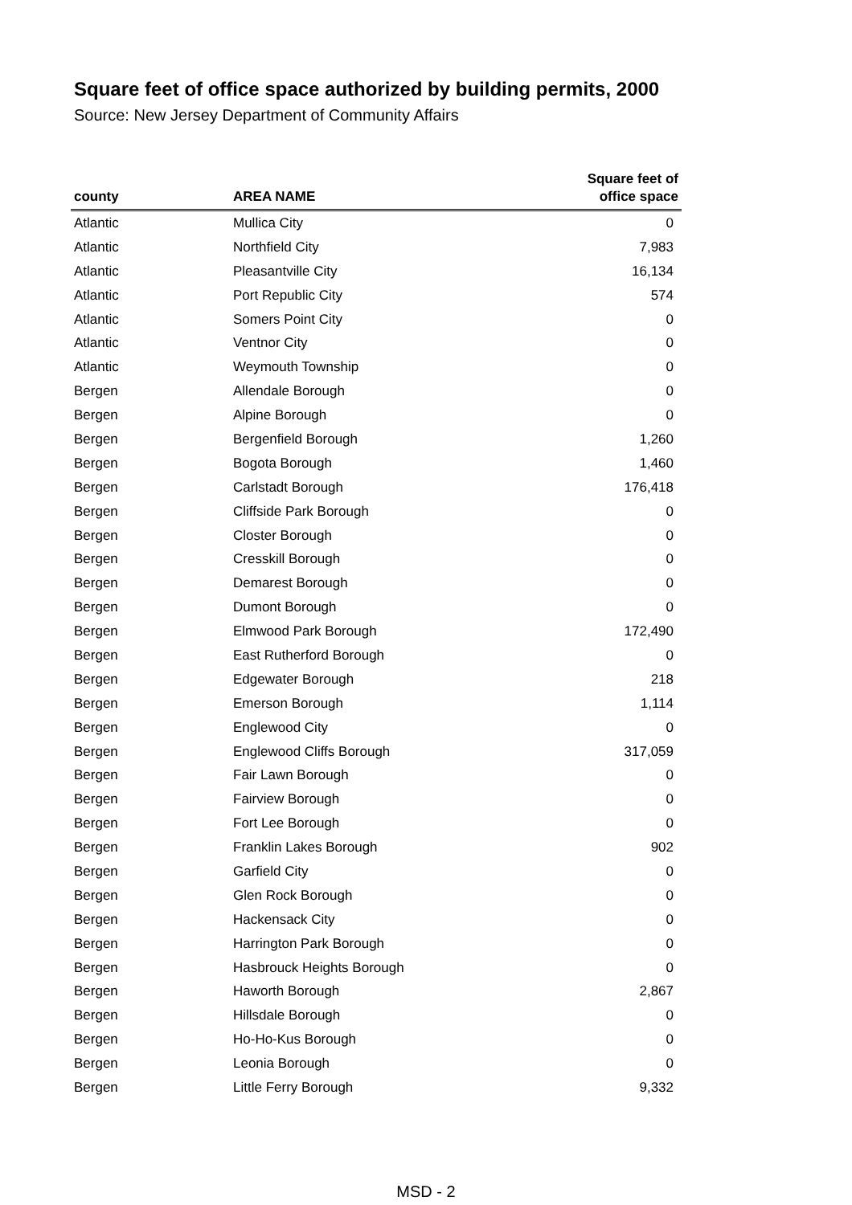Square feet of office space authorized by building permits, 2000
Source: New Jersey Department of Community Affairs
| county | AREA NAME | Square feet of office space |
| --- | --- | --- |
| Atlantic | Mullica City | 0 |
| Atlantic | Northfield City | 7,983 |
| Atlantic | Pleasantville City | 16,134 |
| Atlantic | Port Republic City | 574 |
| Atlantic | Somers Point City | 0 |
| Atlantic | Ventnor City | 0 |
| Atlantic | Weymouth Township | 0 |
| Bergen | Allendale Borough | 0 |
| Bergen | Alpine Borough | 0 |
| Bergen | Bergenfield Borough | 1,260 |
| Bergen | Bogota Borough | 1,460 |
| Bergen | Carlstadt Borough | 176,418 |
| Bergen | Cliffside Park Borough | 0 |
| Bergen | Closter Borough | 0 |
| Bergen | Cresskill Borough | 0 |
| Bergen | Demarest Borough | 0 |
| Bergen | Dumont Borough | 0 |
| Bergen | Elmwood Park Borough | 172,490 |
| Bergen | East Rutherford Borough | 0 |
| Bergen | Edgewater Borough | 218 |
| Bergen | Emerson Borough | 1,114 |
| Bergen | Englewood City | 0 |
| Bergen | Englewood Cliffs Borough | 317,059 |
| Bergen | Fair Lawn Borough | 0 |
| Bergen | Fairview Borough | 0 |
| Bergen | Fort Lee Borough | 0 |
| Bergen | Franklin Lakes Borough | 902 |
| Bergen | Garfield City | 0 |
| Bergen | Glen Rock Borough | 0 |
| Bergen | Hackensack City | 0 |
| Bergen | Harrington Park Borough | 0 |
| Bergen | Hasbrouck Heights Borough | 0 |
| Bergen | Haworth Borough | 2,867 |
| Bergen | Hillsdale Borough | 0 |
| Bergen | Ho-Ho-Kus Borough | 0 |
| Bergen | Leonia Borough | 0 |
| Bergen | Little Ferry Borough | 9,332 |
MSD - 2